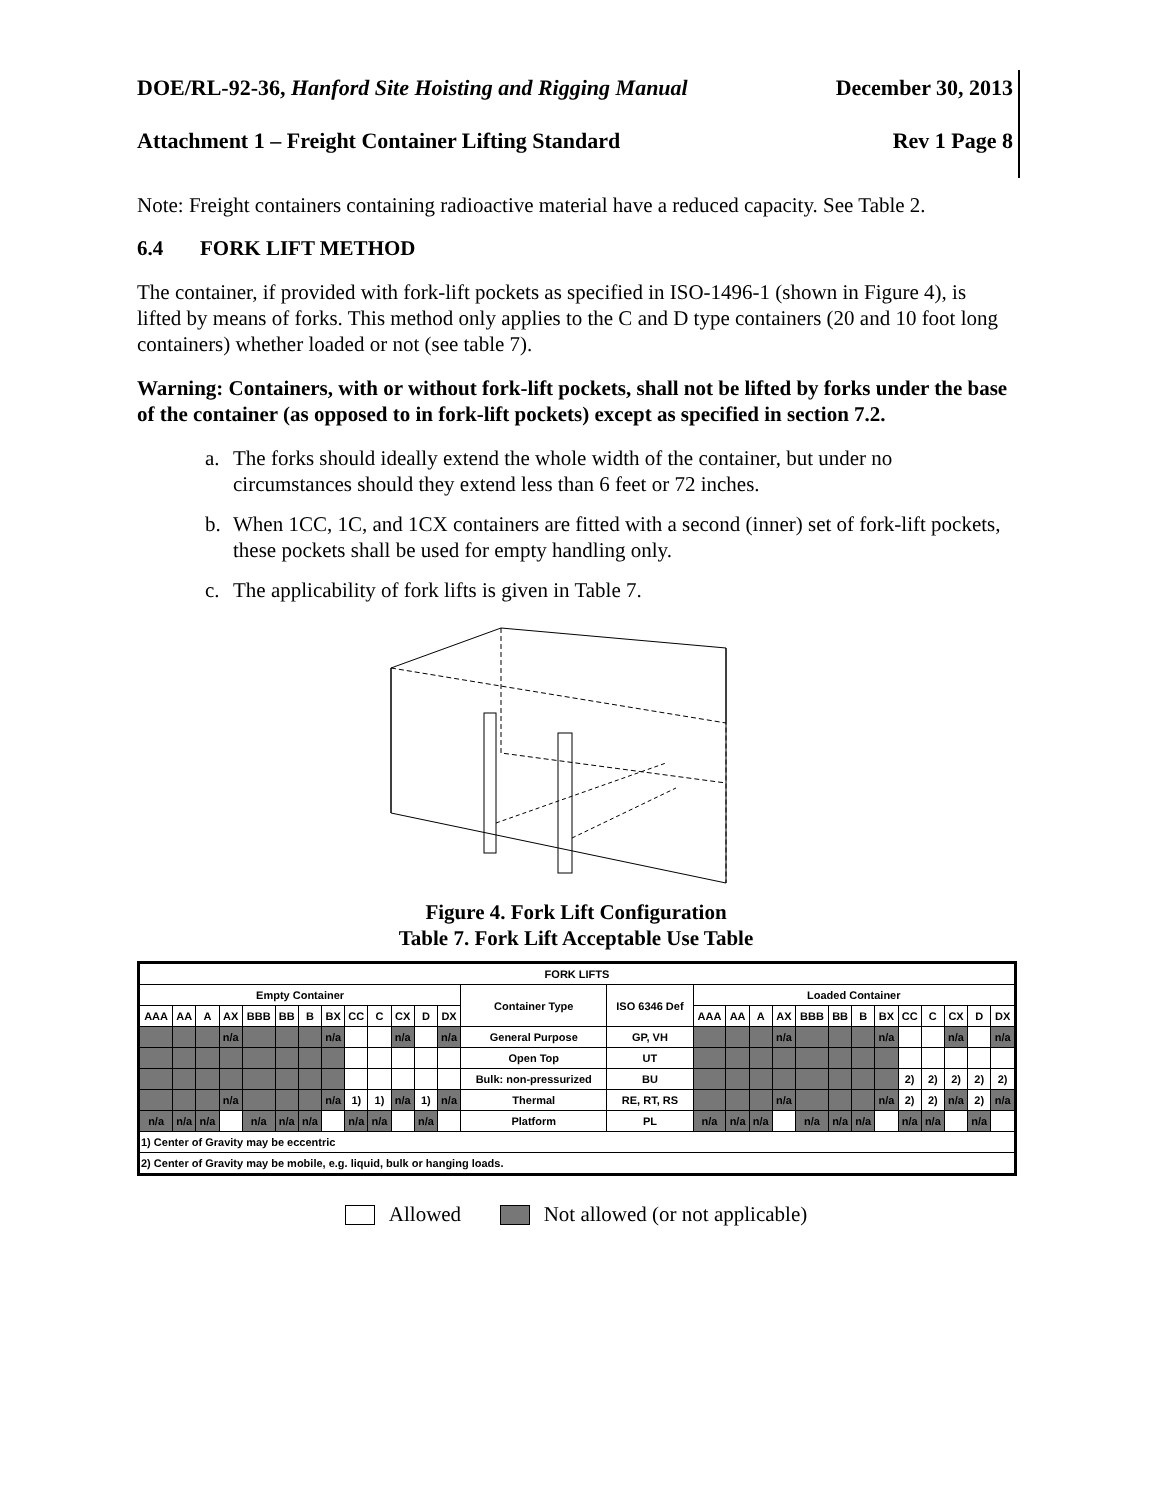DOE/RL-92-36, Hanford Site Hoisting and Rigging Manual December 30, 2013
Attachment 1 – Freight Container Lifting Standard Rev 1 Page 8
Note: Freight containers containing radioactive material have a reduced capacity. See Table 2.
6.4 FORK LIFT METHOD
The container, if provided with fork-lift pockets as specified in ISO-1496-1 (shown in Figure 4), is lifted by means of forks. This method only applies to the C and D type containers (20 and 10 foot long containers) whether loaded or not (see table 7).
Warning: Containers, with or without fork-lift pockets, shall not be lifted by forks under the base of the container (as opposed to in fork-lift pockets) except as specified in section 7.2.
a. The forks should ideally extend the whole width of the container, but under no circumstances should they extend less than 6 feet or 72 inches.
b. When 1CC, 1C, and 1CX containers are fitted with a second (inner) set of fork-lift pockets, these pockets shall be used for empty handling only.
c. The applicability of fork lifts is given in Table 7.
Figure 4. Fork Lift Configuration
Table 7. Fork Lift Acceptable Use Table
| FORK LIFTS | | | | | | | | | | | | | | | | | | | | | | | | | | | |
| --- | --- | --- | --- | --- | --- | --- | --- | --- | --- | --- | --- | --- | --- | --- | --- | --- | --- | --- | --- | --- | --- | --- | --- | --- | --- | --- | --- |
| Empty Container | | | | | | | | | | | | | Container Type | ISO 6346 Def | Loaded Container | | | | | | | | | | | | |
| AAA | AA | A | AX | BBB | BB | B | BX | CC | C | CX | D | DX | | | AAA | AA | A | AX | BBB | BB | B | BX | CC | C | CX | D | DX |
| | | | n/a | | | | n/a | | | n/a | | n/a | General Purpose | GP, VH | | | | n/a | | | | n/a | | | n/a | | n/a |
| | | | | | | | | | | | | | Open Top | UT | | | | | | | | | | | | | |
| | | | | | | | | | | | | | Bulk: non-pressurized | BU | | | | | | | | | 2) | 2) | 2) | 2) | 2) |
| | | | n/a | | | | n/a | 1) | 1) | n/a | 1) | n/a | Thermal | RE, RT, RS | | | | n/a | | | | n/a | 2) | 2) | n/a | 2) | n/a |
| n/a | n/a | n/a | | n/a | n/a | n/a | | n/a | n/a | | n/a | | Platform | PL | n/a | n/a | n/a | | n/a | n/a | n/a | | n/a | n/a | | n/a | |
| 1) Center of Gravity may be eccentric | | | | | | | | | | | | | | | | | | | | | | | | | | | |
| 2) Center of Gravity may be mobile, e.g. liquid, bulk or hanging loads. | | | | | | | | | | | | | | | | | | | | | | | | | | | |
Allowed Not allowed (or not applicable)